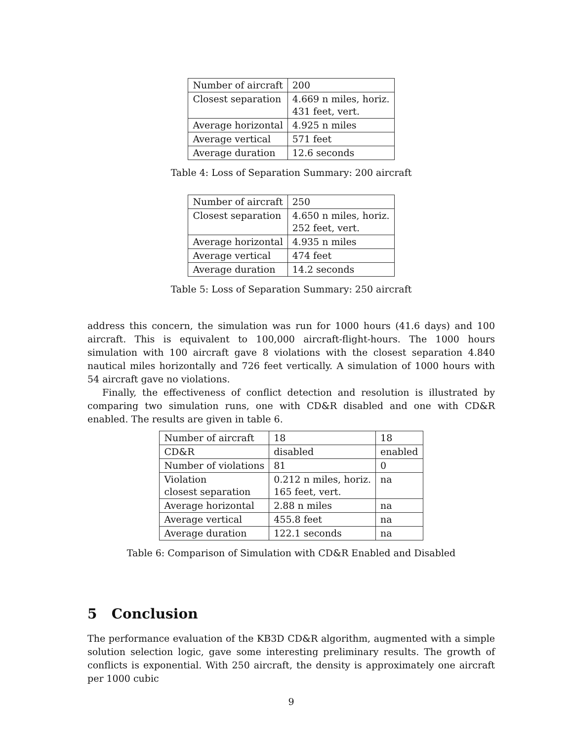| Number of aircraft | 200 |
| Closest separation | 4.669 n miles, horiz. 431 feet, vert. |
| Average horizontal | 4.925 n miles |
| Average vertical | 571 feet |
| Average duration | 12.6 seconds |
Table 4: Loss of Separation Summary: 200 aircraft
| Number of aircraft | 250 |
| Closest separation | 4.650 n miles, horiz. 252 feet, vert. |
| Average horizontal | 4.935 n miles |
| Average vertical | 474 feet |
| Average duration | 14.2 seconds |
Table 5: Loss of Separation Summary: 250 aircraft
address this concern, the simulation was run for 1000 hours (41.6 days) and 100 aircraft. This is equivalent to 100,000 aircraft-flight-hours. The 1000 hours simulation with 100 aircraft gave 8 violations with the closest separation 4.840 nautical miles horizontally and 726 feet vertically. A simulation of 1000 hours with 54 aircraft gave no violations.
Finally, the effectiveness of conflict detection and resolution is illustrated by comparing two simulation runs, one with CD&R disabled and one with CD&R enabled. The results are given in table 6.
| Number of aircraft | 18 | 18 |
| CD&R | disabled | enabled |
| Number of violations | 81 | 0 |
| Violation closest separation | 0.212 n miles, horiz. 165 feet, vert. | na |
| Average horizontal | 2.88 n miles | na |
| Average vertical | 455.8 feet | na |
| Average duration | 122.1 seconds | na |
Table 6: Comparison of Simulation with CD&R Enabled and Disabled
5 Conclusion
The performance evaluation of the KB3D CD&R algorithm, augmented with a simple solution selection logic, gave some interesting preliminary results. The growth of conflicts is exponential. With 250 aircraft, the density is approximately one aircraft per 1000 cubic
9